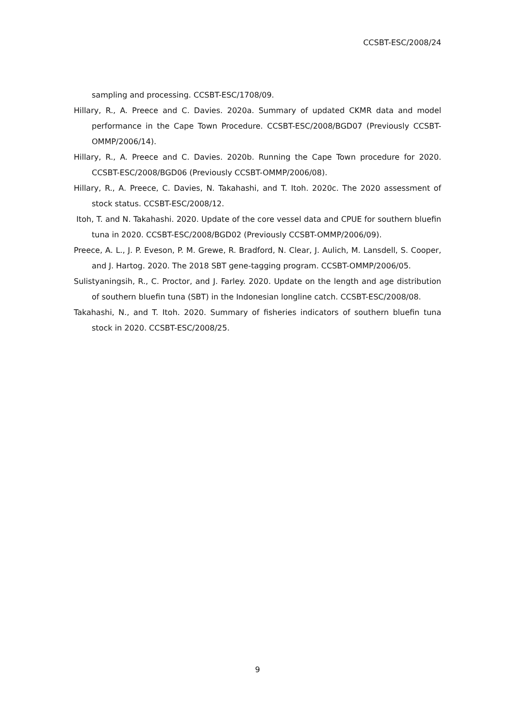CCSBT-ESC/2008/24
sampling and processing. CCSBT-ESC/1708/09.
Hillary, R., A. Preece and C. Davies. 2020a. Summary of updated CKMR data and model performance in the Cape Town Procedure. CCSBT-ESC/2008/BGD07 (Previously CCSBT-OMMP/2006/14).
Hillary, R., A. Preece and C. Davies. 2020b. Running the Cape Town procedure for 2020. CCSBT-ESC/2008/BGD06 (Previously CCSBT-OMMP/2006/08).
Hillary, R., A. Preece, C. Davies, N. Takahashi, and T. Itoh. 2020c. The 2020 assessment of stock status. CCSBT-ESC/2008/12.
Itoh, T. and N. Takahashi. 2020. Update of the core vessel data and CPUE for southern bluefin tuna in 2020. CCSBT-ESC/2008/BGD02 (Previously CCSBT-OMMP/2006/09).
Preece, A. L., J. P. Eveson, P. M. Grewe, R. Bradford, N. Clear, J. Aulich, M. Lansdell, S. Cooper, and J. Hartog. 2020. The 2018 SBT gene-tagging program. CCSBT-OMMP/2006/05.
Sulistyaningsih, R., C. Proctor, and J. Farley. 2020. Update on the length and age distribution of southern bluefin tuna (SBT) in the Indonesian longline catch. CCSBT-ESC/2008/08.
Takahashi, N., and T. Itoh. 2020. Summary of fisheries indicators of southern bluefin tuna stock in 2020. CCSBT-ESC/2008/25.
9